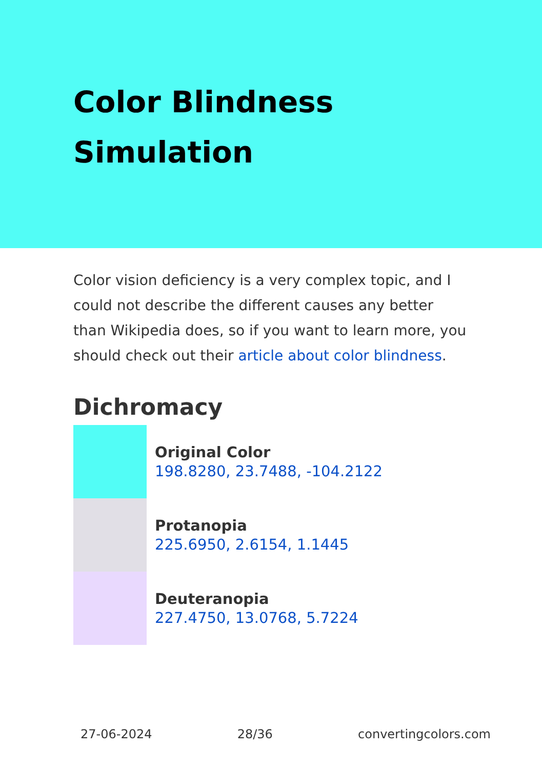Color Blindness Simulation
Color vision deficiency is a very complex topic, and I could not describe the different causes any better than Wikipedia does, so if you want to learn more, you should check out their article about color blindness.
Dichromacy
Original Color
198.8280, 23.7488, -104.2122
Protanopia
225.6950, 2.6154, 1.1445
Deuteranopia
227.4750, 13.0768, 5.7224
27-06-2024 28/36 convertingcolors.com